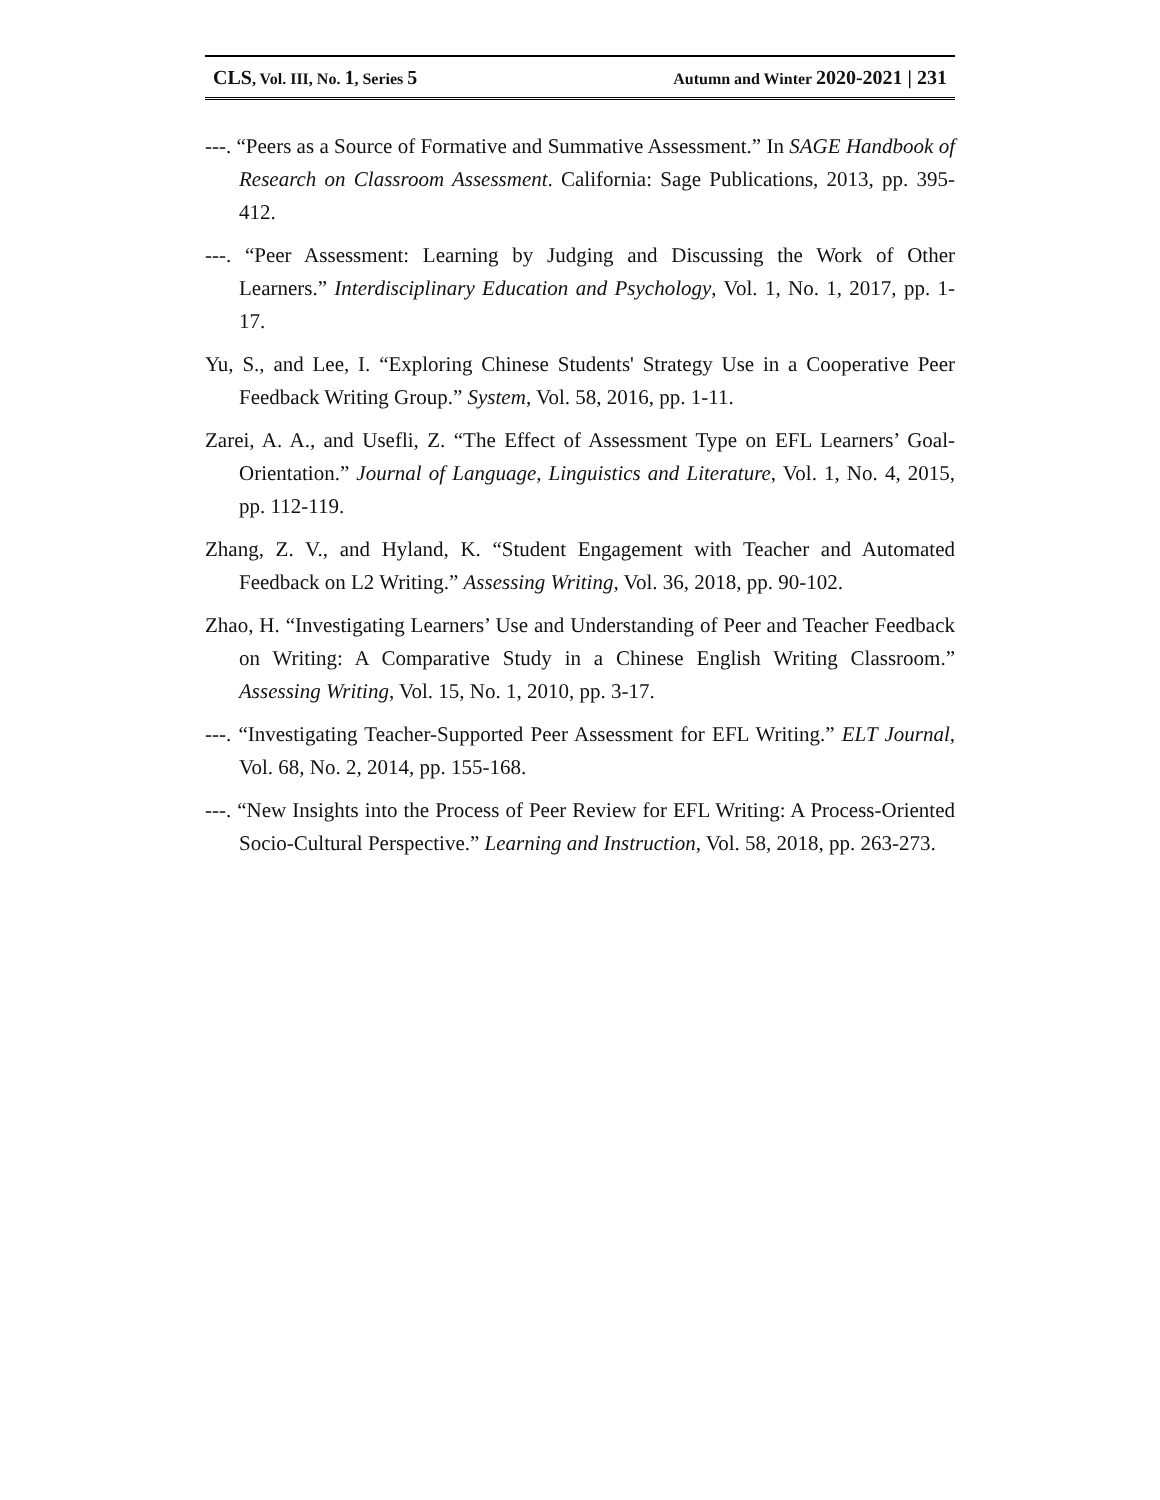CLS, Vol. III, No. 1, Series 5 Autumn and Winter 2020-2021 | 231
---. “Peers as a Source of Formative and Summative Assessment.” In SAGE Handbook of Research on Classroom Assessment. California: Sage Publications, 2013, pp. 395-412.
---. “Peer Assessment: Learning by Judging and Discussing the Work of Other Learners.” Interdisciplinary Education and Psychology, Vol. 1, No. 1, 2017, pp. 1-17.
Yu, S., and Lee, I. “Exploring Chinese Students' Strategy Use in a Cooperative Peer Feedback Writing Group.” System, Vol. 58, 2016, pp. 1-11.
Zarei, A. A., and Usefli, Z. “The Effect of Assessment Type on EFL Learners’ Goal-Orientation.” Journal of Language, Linguistics and Literature, Vol. 1, No. 4, 2015, pp. 112-119.
Zhang, Z. V., and Hyland, K. “Student Engagement with Teacher and Automated Feedback on L2 Writing.” Assessing Writing, Vol. 36, 2018, pp. 90-102.
Zhao, H. “Investigating Learners’ Use and Understanding of Peer and Teacher Feedback on Writing: A Comparative Study in a Chinese English Writing Classroom.” Assessing Writing, Vol. 15, No. 1, 2010, pp. 3-17.
---. “Investigating Teacher-Supported Peer Assessment for EFL Writing.” ELT Journal, Vol. 68, No. 2, 2014, pp. 155-168.
---. “New Insights into the Process of Peer Review for EFL Writing: A Process-Oriented Socio-Cultural Perspective.” Learning and Instruction, Vol. 58, 2018, pp. 263-273.